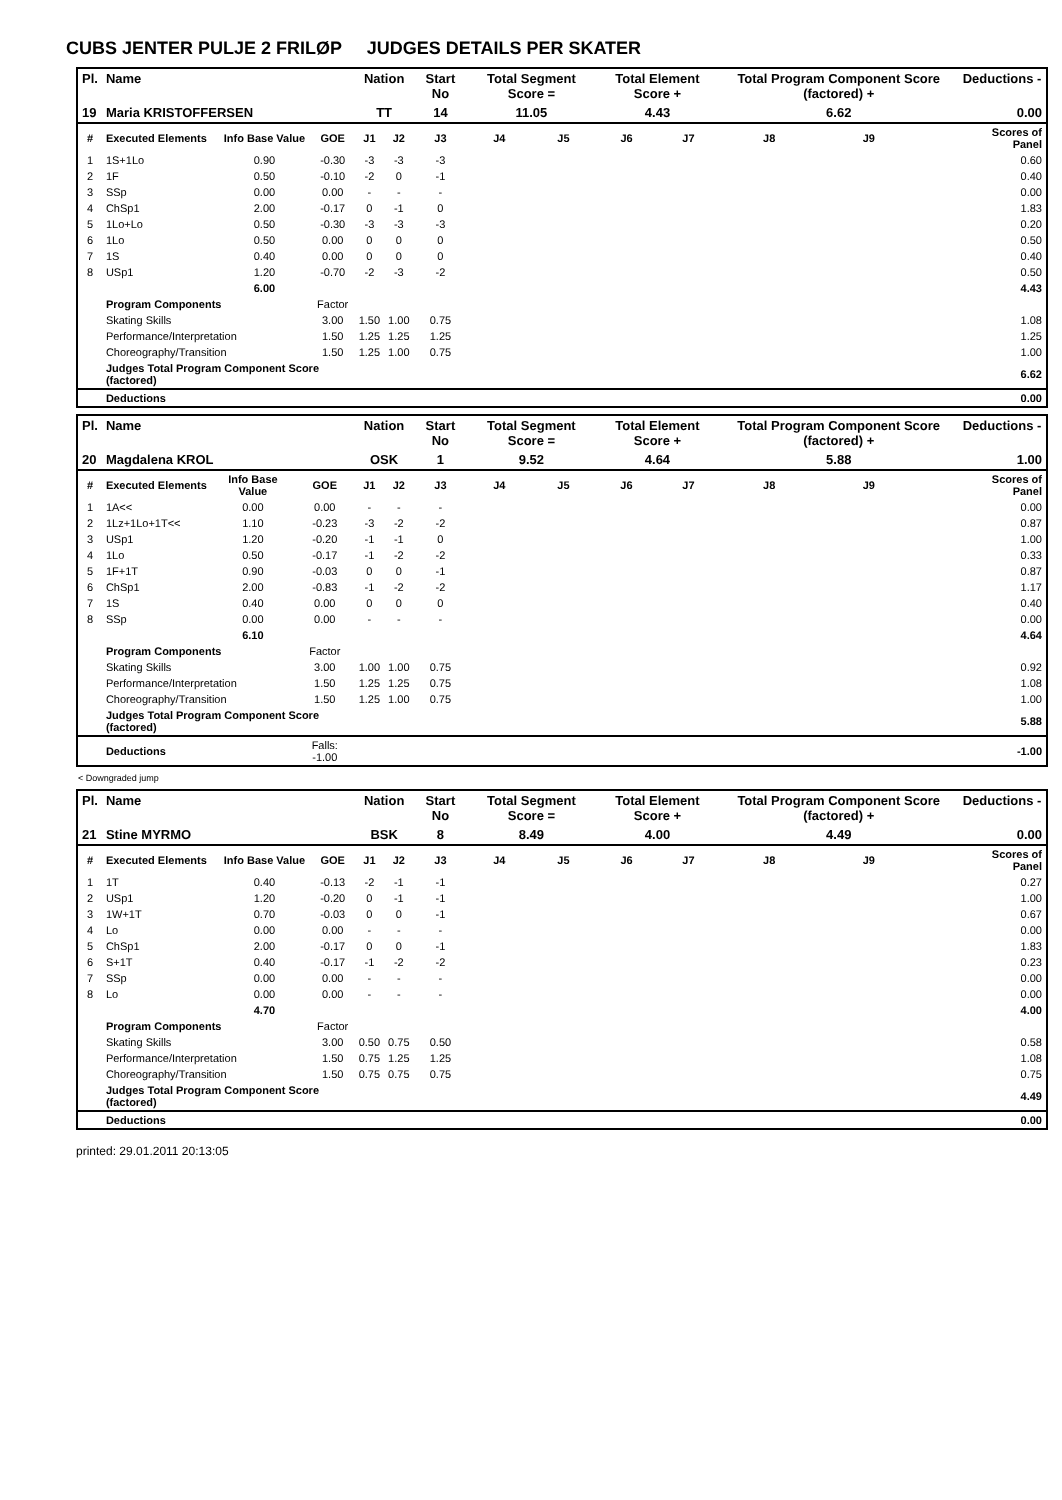CUBS JENTER PULJE 2 FRILØP JUDGES DETAILS PER SKATER
| Pl. | Name | | | Nation | | Start No | Total Segment Score = | | Total Element Score + | | Total Program Component Score (factored) + | | | Deductions - |
| --- | --- | --- | --- | --- | --- | --- | --- | --- | --- | --- | --- | --- | --- | --- |
| 19 | Maria KRISTOFFERSEN | | | TT | | 14 | 11.05 | | 4.43 | | 6.62 | | | 0.00 |
| # | Executed Elements | Info Base Value | GOE | J1 | J2 | J3 | J4 | J5 | J6 | J7 | J8 | J9 | | Scores of Panel |
| 1 | 1S+1Lo | 0.90 | -0.30 | -3 | -3 | -3 | | | | | | | | 0.60 |
| 2 | 1F | 0.50 | -0.10 | -2 | 0 | -1 | | | | | | | | 0.40 |
| 3 | SSp | 0.00 | 0.00 | - | - | - | | | | | | | | 0.00 |
| 4 | ChSp1 | 2.00 | -0.17 | 0 | -1 | 0 | | | | | | | | 1.83 |
| 5 | 1Lo+Lo | 0.50 | -0.30 | -3 | -3 | -3 | | | | | | | | 0.20 |
| 6 | 1Lo | 0.50 | 0.00 | 0 | 0 | 0 | | | | | | | | 0.50 |
| 7 | 1S | 0.40 | 0.00 | 0 | 0 | 0 | | | | | | | | 0.40 |
| 8 | USp1 | 1.20 | -0.70 | -2 | -3 | -2 | | | | | | | | 0.50 |
| | | 6.00 | | | | | | | | | | | | 4.43 |
| | Program Components | | Factor | | | | | | | | | | | |
| | Skating Skills | | 3.00 | 1.50 | 1.00 | 0.75 | | | | | | | | 1.08 |
| | Performance/Interpretation | | 1.50 | 1.25 | 1.25 | 1.25 | | | | | | | | 1.25 |
| | Choreography/Transition | | 1.50 | 1.25 | 1.00 | 0.75 | | | | | | | | 1.00 |
| | Judges Total Program Component Score (factored) | | | | | | | | | | | | | 6.62 |
| | Deductions | | | | | | | | | | | | | 0.00 |
| Pl. | Name | | | Nation | | Start No | Total Segment Score = | | Total Element Score + | | Total Program Component Score (factored) + | | | Deductions - |
| --- | --- | --- | --- | --- | --- | --- | --- | --- | --- | --- | --- | --- | --- | --- |
| 20 | Magdalena KROL | | | OSK | | 1 | 9.52 | | 4.64 | | 5.88 | | | 1.00 |
| # | Executed Elements | Info Base Value | GOE | J1 | J2 | J3 | J4 | J5 | J6 | J7 | J8 | J9 | | Scores of Panel |
| 1 | 1A<< | 0.00 | 0.00 | - | - | - | | | | | | | | 0.00 |
| 2 | 1Lz+1Lo+1T<< | 1.10 | -0.23 | -3 | -2 | -2 | | | | | | | | 0.87 |
| 3 | USp1 | 1.20 | -0.20 | -1 | -1 | 0 | | | | | | | | 1.00 |
| 4 | 1Lo | 0.50 | -0.17 | -1 | -2 | -2 | | | | | | | | 0.33 |
| 5 | 1F+1T | 0.90 | -0.03 | 0 | 0 | -1 | | | | | | | | 0.87 |
| 6 | ChSp1 | 2.00 | -0.83 | -1 | -2 | -2 | | | | | | | | 1.17 |
| 7 | 1S | 0.40 | 0.00 | 0 | 0 | 0 | | | | | | | | 0.40 |
| 8 | SSp | 0.00 | 0.00 | - | - | - | | | | | | | | 0.00 |
| | | 6.10 | | | | | | | | | | | | 4.64 |
| | Program Components | | Factor | | | | | | | | | | | |
| | Skating Skills | | 3.00 | 1.00 | 1.00 | 0.75 | | | | | | | | 0.92 |
| | Performance/Interpretation | | 1.50 | 1.25 | 1.25 | 0.75 | | | | | | | | 1.08 |
| | Choreography/Transition | | 1.50 | 1.25 | 1.00 | 0.75 | | | | | | | | 1.00 |
| | Judges Total Program Component Score (factored) | | | | | | | | | | | | | 5.88 |
| | Deductions | | Falls: -1.00 | | | | | | | | | | | -1.00 |
< Downgraded jump
| Pl. | Name | | | Nation | | Start No | Total Segment Score = | | Total Element Score + | | Total Program Component Score (factored) + | | | Deductions - |
| --- | --- | --- | --- | --- | --- | --- | --- | --- | --- | --- | --- | --- | --- | --- |
| 21 | Stine MYRMO | | | BSK | | 8 | 8.49 | | 4.00 | | 4.49 | | | 0.00 |
| # | Executed Elements | Info Base Value | GOE | J1 | J2 | J3 | J4 | J5 | J6 | J7 | J8 | J9 | | Scores of Panel |
| 1 | 1T | 0.40 | -0.13 | -2 | -1 | -1 | | | | | | | | 0.27 |
| 2 | USp1 | 1.20 | -0.20 | 0 | -1 | -1 | | | | | | | | 1.00 |
| 3 | 1W+1T | 0.70 | -0.03 | 0 | 0 | -1 | | | | | | | | 0.67 |
| 4 | Lo | 0.00 | 0.00 | - | - | - | | | | | | | | 0.00 |
| 5 | ChSp1 | 2.00 | -0.17 | 0 | 0 | -1 | | | | | | | | 1.83 |
| 6 | S+1T | 0.40 | -0.17 | -1 | -2 | -2 | | | | | | | | 0.23 |
| 7 | SSp | 0.00 | 0.00 | - | - | - | | | | | | | | 0.00 |
| 8 | Lo | 0.00 | 0.00 | - | - | - | | | | | | | | 0.00 |
| | | 4.70 | | | | | | | | | | | | 4.00 |
| | Program Components | | Factor | | | | | | | | | | | |
| | Skating Skills | | 3.00 | 0.50 | 0.75 | 0.50 | | | | | | | | 0.58 |
| | Performance/Interpretation | | 1.50 | 0.75 | 1.25 | 1.25 | | | | | | | | 1.08 |
| | Choreography/Transition | | 1.50 | 0.75 | 0.75 | 0.75 | | | | | | | | 0.75 |
| | Judges Total Program Component Score (factored) | | | | | | | | | | | | | 4.49 |
| | Deductions | | | | | | | | | | | | | 0.00 |
printed: 29.01.2011 20:13:05